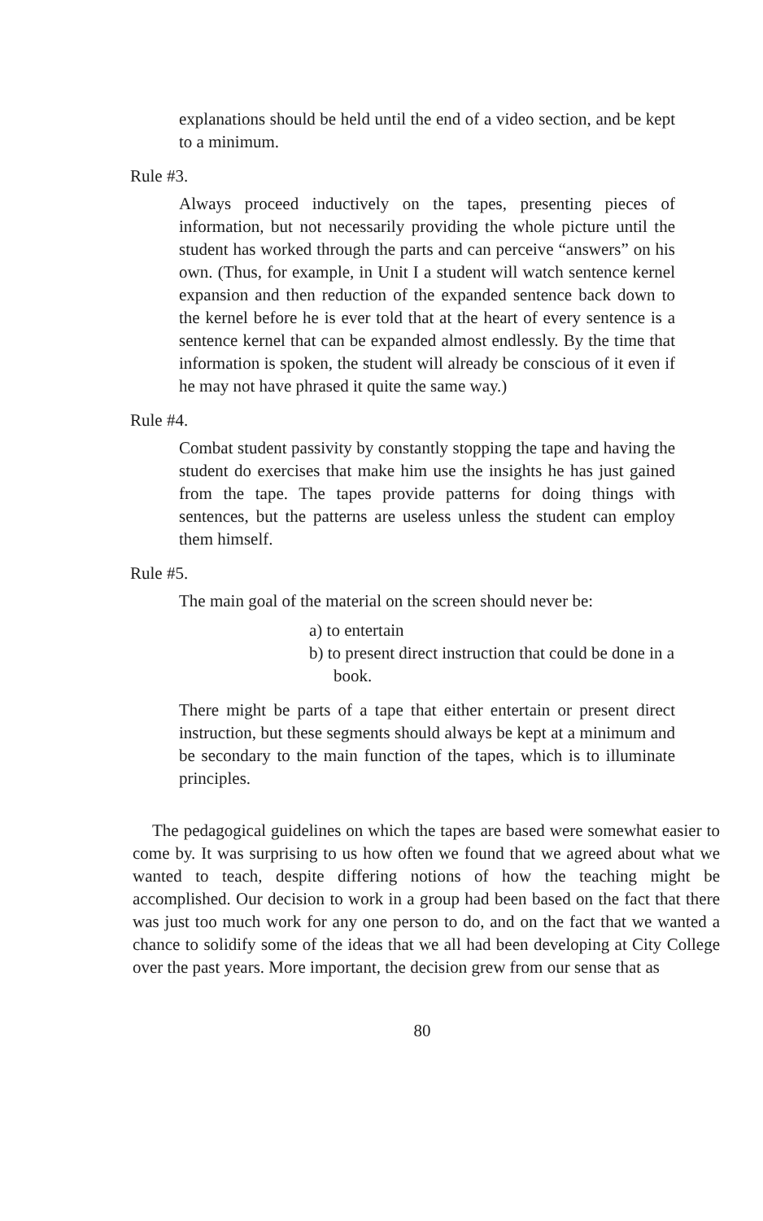explanations should be held until the end of a video section, and be kept to a minimum.
Rule #3.
Always proceed inductively on the tapes, presenting pieces of information, but not necessarily providing the whole picture until the student has worked through the parts and can perceive “answers” on his own. (Thus, for example, in Unit I a student will watch sentence kernel expansion and then reduction of the expanded sentence back down to the kernel before he is ever told that at the heart of every sentence is a sentence kernel that can be expanded almost endlessly. By the time that information is spoken, the student will already be conscious of it even if he may not have phrased it quite the same way.)
Rule #4.
Combat student passivity by constantly stopping the tape and having the student do exercises that make him use the insights he has just gained from the tape. The tapes provide patterns for doing things with sentences, but the patterns are useless unless the student can employ them himself.
Rule #5.
The main goal of the material on the screen should never be:
a) to entertain
b) to present direct instruction that could be done in a book.
There might be parts of a tape that either entertain or present direct instruction, but these segments should always be kept at a minimum and be secondary to the main function of the tapes, which is to illuminate principles.
The pedagogical guidelines on which the tapes are based were somewhat easier to come by. It was surprising to us how often we found that we agreed about what we wanted to teach, despite differing notions of how the teaching might be accomplished. Our decision to work in a group had been based on the fact that there was just too much work for any one person to do, and on the fact that we wanted a chance to solidify some of the ideas that we all had been developing at City College over the past years. More important, the decision grew from our sense that as
80